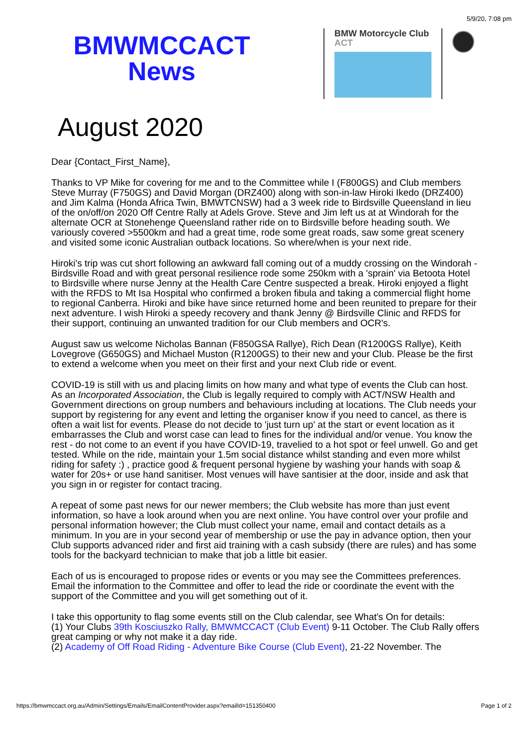5/9/20, 7:08 pm
BMWMCCACT
News
BMW Motorcycle Club
ACT
August 2020
Dear {Contact_First_Name},
Thanks to VP Mike for covering for me and to the Committee while I (F800GS) and Club members Steve Murray (F750GS) and David Morgan (DRZ400) along with son-in-law Hiroki Ikedo (DRZ400) and Jim Kalma (Honda Africa Twin, BMWTCNSW) had a 3 week ride to Birdsville Queensland in lieu of the on/off/on 2020 Off Centre Rally at Adels Grove. Steve and Jim left us at at Windorah for the alternate OCR at Stonehenge Queensland rather ride on to Birdsville before heading south. We variously covered >5500km and had a great time, rode some great roads, saw some great scenery and visited some iconic Australian outback locations. So where/when is your next ride.
Hiroki's trip was cut short following an awkward fall coming out of a muddy crossing on the Windorah - Birdsville Road and with great personal resilience rode some 250km with a 'sprain' via Betoota Hotel to Birdsville where nurse Jenny at the Health Care Centre suspected a break. Hiroki enjoyed a flight with the RFDS to Mt Isa Hospital who confirmed a broken fibula and taking a commercial flight home to regional Canberra. Hiroki and bike have since returned home and been reunited to prepare for their next adventure. I wish Hiroki a speedy recovery and thank Jenny @ Birdsville Clinic and RFDS for their support, continuing an unwanted tradition for our Club members and OCR's.
August saw us welcome Nicholas Bannan (F850GSA Rallye), Rich Dean (R1200GS Rallye), Keith Lovegrove (G650GS) and Michael Muston (R1200GS) to their new and your Club. Please be the first to extend a welcome when you meet on their first and your next Club ride or event.
COVID-19 is still with us and placing limits on how many and what type of events the Club can host. As an Incorporated Association, the Club is legally required to comply with ACT/NSW Health and Government directions on group numbers and behaviours including at locations. The Club needs your support by registering for any event and letting the organiser know if you need to cancel, as there is often a wait list for events. Please do not decide to 'just turn up' at the start or event location as it embarrasses the Club and worst case can lead to fines for the individual and/or venue. You know the rest - do not come to an event if you have COVID-19, travelied to a hot spot or feel unwell. Go and get tested. While on the ride, maintain your 1.5m social distance whilst standing and even more whilst riding for safety :) , practice good & frequent personal hygiene by washing your hands with soap & water for 20s+ or use hand sanitiser. Most venues will have santisier at the door, inside and ask that you sign in or register for contact tracing.
A repeat of some past news for our newer members; the Club website has more than just event information, so have a look around when you are next online. You have control over your profile and personal information however; the Club must collect your name, email and contact details as a minimum. In you are in your second year of membership or use the pay in advance option, then your Club supports advanced rider and first aid training with a cash subsidy (there are rules) and has some tools for the backyard technician to make that job a little bit easier.
Each of us is encouraged to propose rides or events or you may see the Committees preferences. Email the information to the Committee and offer to lead the ride or coordinate the event with the support of the Committee and you will get something out of it.
I take this opportunity to flag some events still on the Club calendar, see What's On for details:
(1) Your Clubs 39th Kosciuszko Rally, BMWMCCACT (Club Event) 9-11 October. The Club Rally offers great camping or why not make it a day ride.
(2) Academy of Off Road Riding - Adventure Bike Course (Club Event), 21-22 November. The
https://bmwmccact.org.au/Admin/Settings/Emails/EmailContentProvider.aspx?emailId=151350400 Page 1 of 2